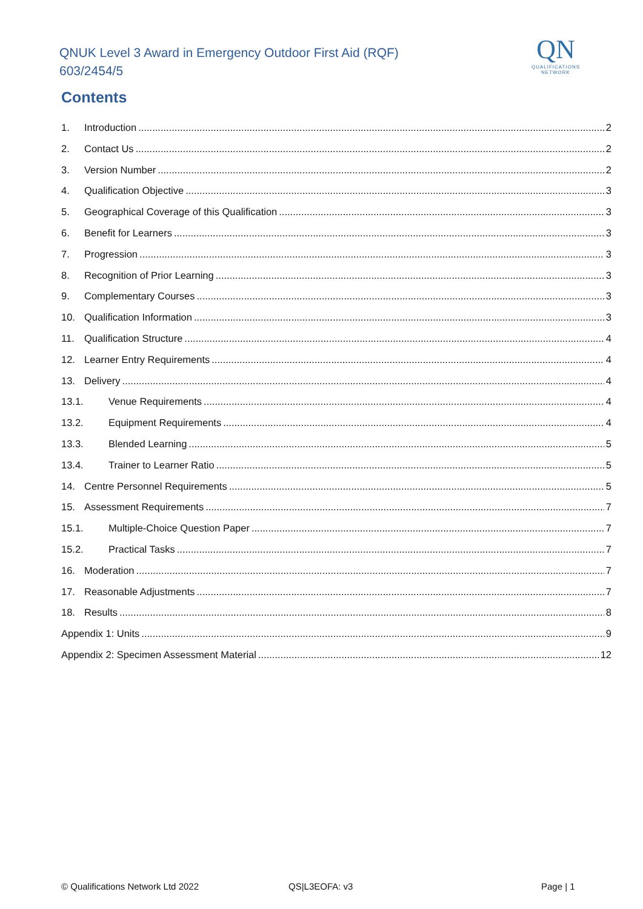QNUK Level 3 Award in Emergency Outdoor First Aid (RQF)
603/2454/5
QN
QUALIFICATIONS
NETWORK
Contents
1. Introduction 2
2. Contact Us 2
3. Version Number 2
4. Qualification Objective 3
5. Geographical Coverage of this Qualification 3
6. Benefit for Learners 3
7. Progression 3
8. Recognition of Prior Learning 3
9. Complementary Courses 3
10. Qualification Information 3
11. Qualification Structure 4
12. Learner Entry Requirements 4
13. Delivery 4
13.1. Venue Requirements 4
13.2. Equipment Requirements 4
13.3. Blended Learning 5
13.4. Trainer to Learner Ratio 5
14. Centre Personnel Requirements 5
15. Assessment Requirements 7
15.1. Multiple-Choice Question Paper 7
15.2. Practical Tasks 7
16. Moderation 7
17. Reasonable Adjustments 7
18. Results 8
Appendix 1: Units 9
Appendix 2: Specimen Assessment Material 12
© Qualifications Network Ltd 2022
QS|L3EOFA: v3 Page | 1